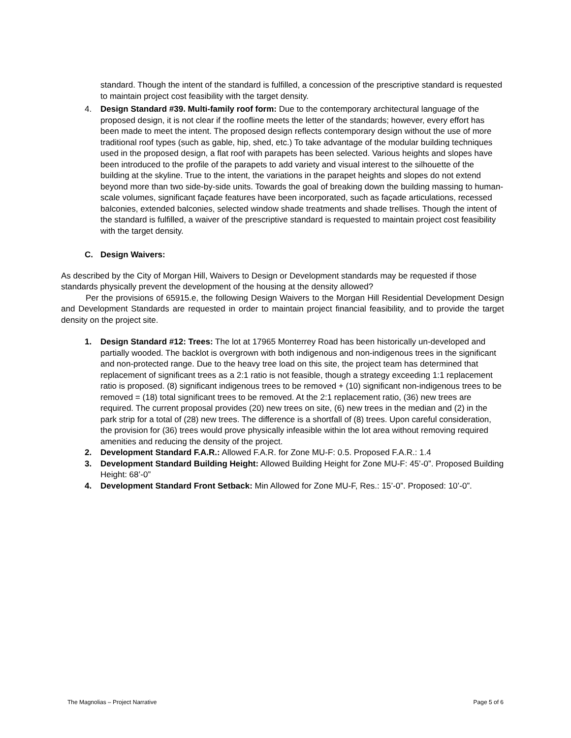standard. Though the intent of the standard is fulfilled, a concession of the prescriptive standard is requested to maintain project cost feasibility with the target density.
4. Design Standard #39. Multi-family roof form: Due to the contemporary architectural language of the proposed design, it is not clear if the roofline meets the letter of the standards; however, every effort has been made to meet the intent. The proposed design reflects contemporary design without the use of more traditional roof types (such as gable, hip, shed, etc.) To take advantage of the modular building techniques used in the proposed design, a flat roof with parapets has been selected. Various heights and slopes have been introduced to the profile of the parapets to add variety and visual interest to the silhouette of the building at the skyline. True to the intent, the variations in the parapet heights and slopes do not extend beyond more than two side-by-side units. Towards the goal of breaking down the building massing to human-scale volumes, significant façade features have been incorporated, such as façade articulations, recessed balconies, extended balconies, selected window shade treatments and shade trellises. Though the intent of the standard is fulfilled, a waiver of the prescriptive standard is requested to maintain project cost feasibility with the target density.
C. Design Waivers:
As described by the City of Morgan Hill, Waivers to Design or Development standards may be requested if those standards physically prevent the development of the housing at the density allowed?
Per the provisions of 65915.e, the following Design Waivers to the Morgan Hill Residential Development Design and Development Standards are requested in order to maintain project financial feasibility, and to provide the target density on the project site.
1. Design Standard #12: Trees: The lot at 17965 Monterrey Road has been historically un-developed and partially wooded. The backlot is overgrown with both indigenous and non-indigenous trees in the significant and non-protected range. Due to the heavy tree load on this site, the project team has determined that replacement of significant trees as a 2:1 ratio is not feasible, though a strategy exceeding 1:1 replacement ratio is proposed. (8) significant indigenous trees to be removed + (10) significant non-indigenous trees to be removed = (18) total significant trees to be removed. At the 2:1 replacement ratio, (36) new trees are required. The current proposal provides (20) new trees on site, (6) new trees in the median and (2) in the park strip for a total of (28) new trees. The difference is a shortfall of (8) trees. Upon careful consideration, the provision for (36) trees would prove physically infeasible within the lot area without removing required amenities and reducing the density of the project.
2. Development Standard F.A.R.: Allowed F.A.R. for Zone MU-F: 0.5. Proposed F.A.R.: 1.4
3. Development Standard Building Height: Allowed Building Height for Zone MU-F: 45’-0”. Proposed Building Height: 68’-0”
4. Development Standard Front Setback: Min Allowed for Zone MU-F, Res.: 15’-0”. Proposed: 10’-0”.
The Magnolias – Project Narrative Page 5 of 6